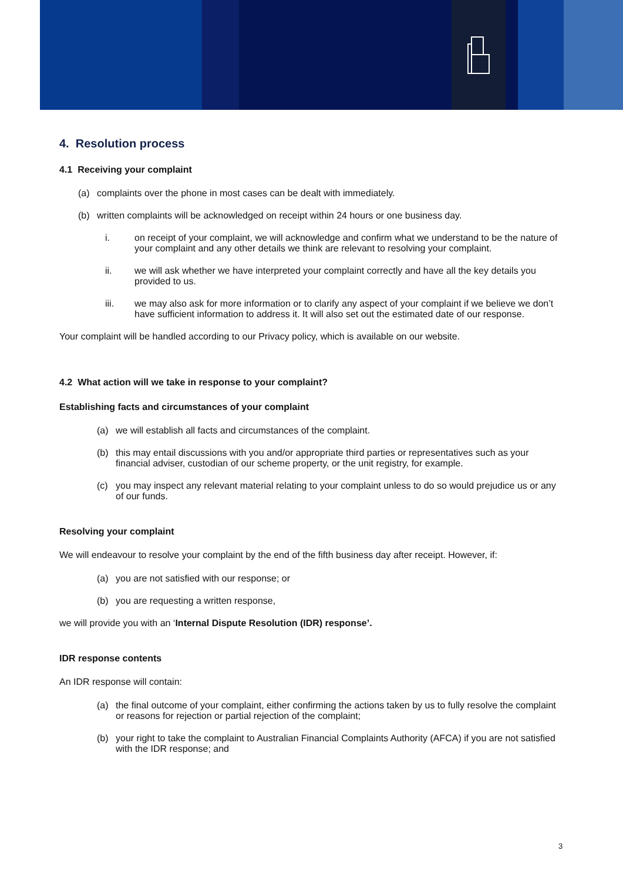4. Resolution process
4.1 Receiving your complaint
(a) complaints over the phone in most cases can be dealt with immediately.
(b) written complaints will be acknowledged on receipt within 24 hours or one business day.
i. on receipt of your complaint, we will acknowledge and confirm what we understand to be the nature of your complaint and any other details we think are relevant to resolving your complaint.
ii. we will ask whether we have interpreted your complaint correctly and have all the key details you provided to us.
iii. we may also ask for more information or to clarify any aspect of your complaint if we believe we don’t have sufficient information to address it. It will also set out the estimated date of our response.
Your complaint will be handled according to our Privacy policy, which is available on our website.
4.2 What action will we take in response to your complaint?
Establishing facts and circumstances of your complaint
(a) we will establish all facts and circumstances of the complaint.
(b) this may entail discussions with you and/or appropriate third parties or representatives such as your financial adviser, custodian of our scheme property, or the unit registry, for example.
(c) you may inspect any relevant material relating to your complaint unless to do so would prejudice us or any of our funds.
Resolving your complaint
We will endeavour to resolve your complaint by the end of the fifth business day after receipt. However, if:
(a) you are not satisfied with our response; or
(b) you are requesting a written response,
we will provide you with an ‘Internal Dispute Resolution (IDR) response’.
IDR response contents
An IDR response will contain:
(a) the final outcome of your complaint, either confirming the actions taken by us to fully resolve the complaint or reasons for rejection or partial rejection of the complaint;
(b) your right to take the complaint to Australian Financial Complaints Authority (AFCA) if you are not satisfied with the IDR response; and
3